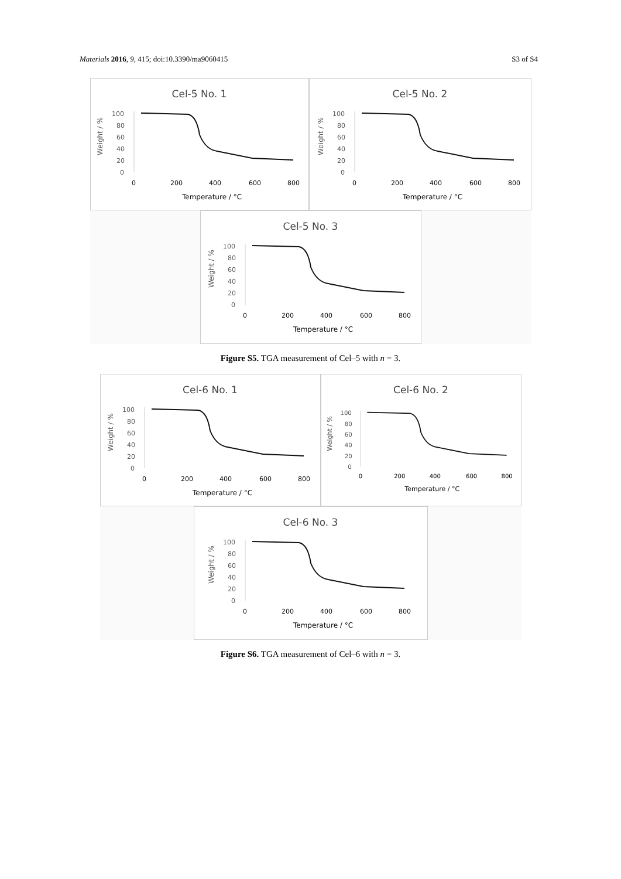Materials 2016, 9, 415; doi:10.3390/ma9060415 S3 of S4
Cel-5 No. 1
100
80
60
40
20
0
Weight / %
0
200
400
600
800
Temperature / °C
Cel-5 No. 2
100
80
60
40
20
0
Weight / %
0
200
400
600
800
Temperature / °C
Cel-5 No. 3
100
80
60
40
20
0
Weight / %
0
200
400
600
800
Temperature / °C
Figure S5. TGA measurement of Cel–5 with n = 3.
Cel-6 No. 1
100
80
60
40
20
0
Weight / %
0
200
400
600
800
Temperature / °C
Cel-6 No. 2
100
80
60
40
20
0
Weight / %
0
200
400
600
800
Temperature / °C
Cel-6 No. 3
100
80
60
40
20
0
Weight / %
0
200
400
600
800
Temperature / °C
Figure S6. TGA measurement of Cel–6 with n = 3.